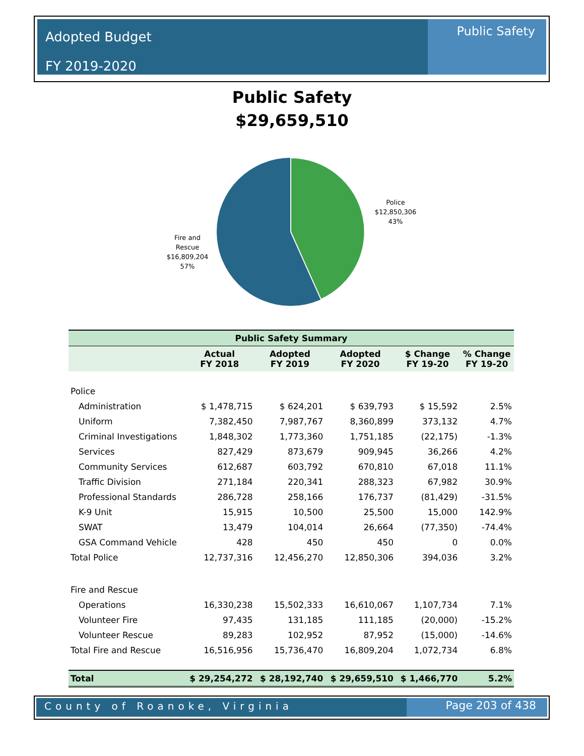Adopted Budget
FY 2019-2020
Public Safety
Public Safety
$29,659,510
Police
$12,850,306
43%
Fire and
Rescue
$16,809,204
57%
| Public Safety Summary | | | | | |
| --- | --- | --- | --- | --- | --- |
| | Actual FY 2018 | Adopted FY 2019 | Adopted FY 2020 | $ Change FY 19-20 | % Change FY 19-20 |
| Police | | | | | |
| Administration | $ 1,478,715 | $ 624,201 | $ 639,793 | $ 15,592 | 2.5% |
| Uniform | 7,382,450 | 7,987,767 | 8,360,899 | 373,132 | 4.7% |
| Criminal Investigations | 1,848,302 | 1,773,360 | 1,751,185 | (22,175) | -1.3% |
| Services | 827,429 | 873,679 | 909,945 | 36,266 | 4.2% |
| Community Services | 612,687 | 603,792 | 670,810 | 67,018 | 11.1% |
| Traffic Division | 271,184 | 220,341 | 288,323 | 67,982 | 30.9% |
| Professional Standards | 286,728 | 258,166 | 176,737 | (81,429) | -31.5% |
| K-9 Unit | 15,915 | 10,500 | 25,500 | 15,000 | 142.9% |
| SWAT | 13,479 | 104,014 | 26,664 | (77,350) | -74.4% |
| GSA Command Vehicle | 428 | 450 | 450 | 0 | 0.0% |
| Total Police | 12,737,316 | 12,456,270 | 12,850,306 | 394,036 | 3.2% |
| Fire and Rescue | | | | | |
| Operations | 16,330,238 | 15,502,333 | 16,610,067 | 1,107,734 | 7.1% |
| Volunteer Fire | 97,435 | 131,185 | 111,185 | (20,000) | -15.2% |
| Volunteer Rescue | 89,283 | 102,952 | 87,952 | (15,000) | -14.6% |
| Total Fire and Rescue | 16,516,956 | 15,736,470 | 16,809,204 | 1,072,734 | 6.8% |
| Total | $ 29,254,272 | $ 28,192,740 | $ 29,659,510 | $ 1,466,770 | 5.2% |
County of Roanoke, Virginia Page 203 of 438